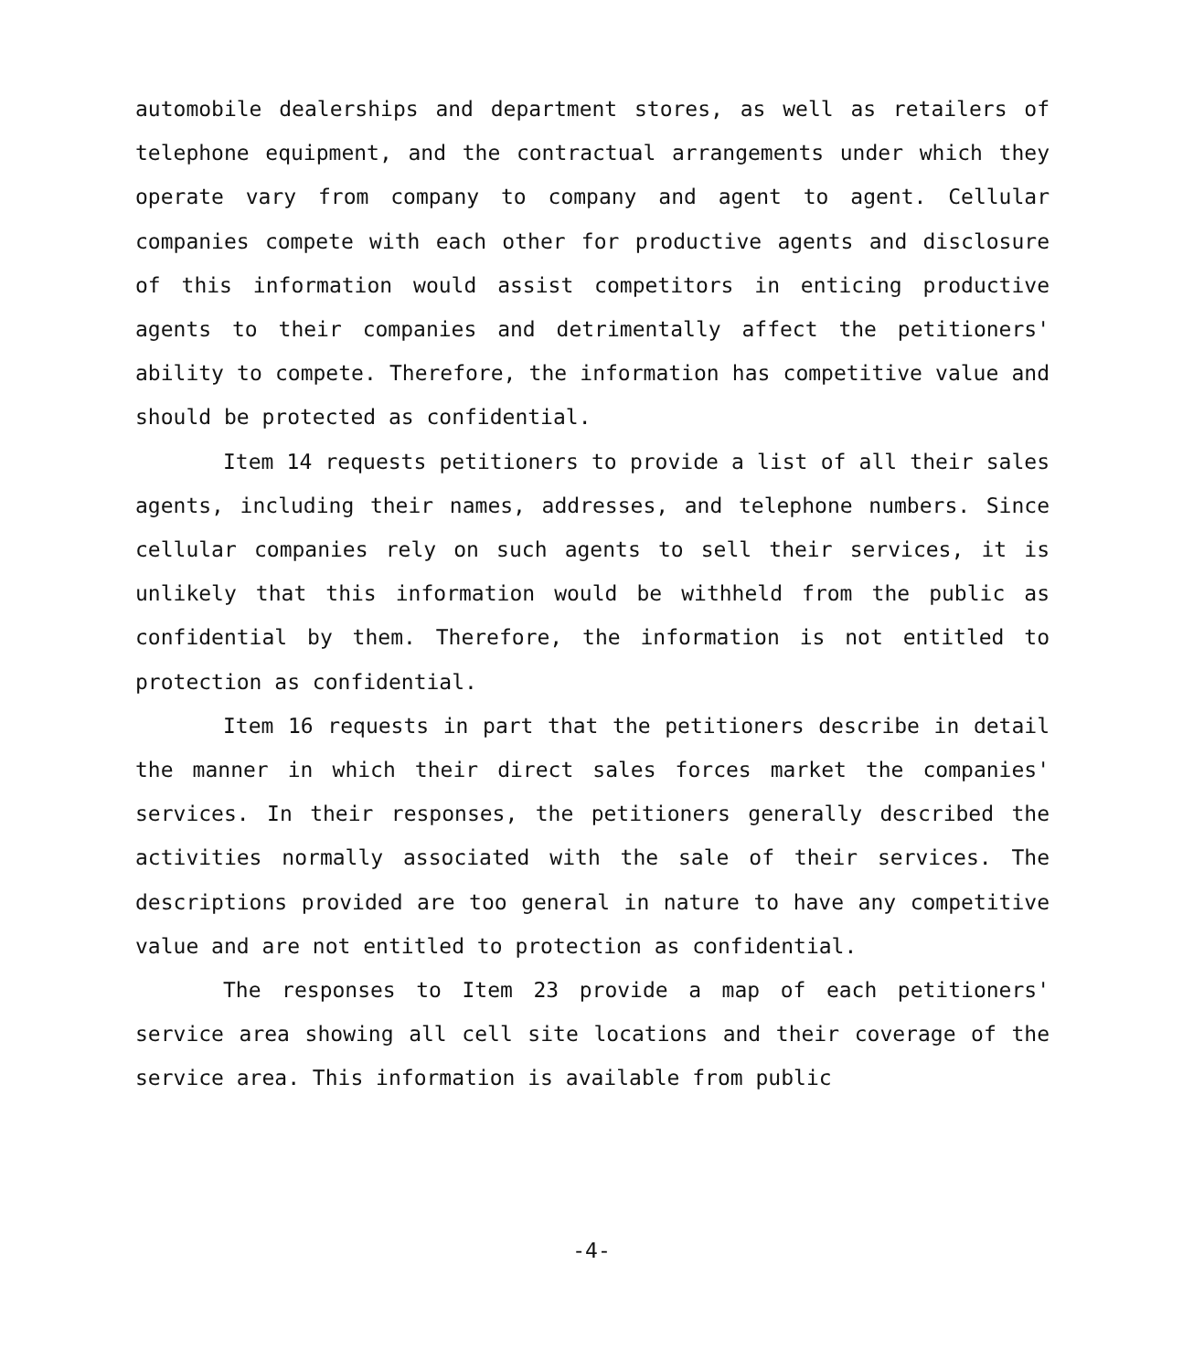automobile dealerships and department stores, as well as retailers of telephone equipment, and the contractual arrangements under which they operate vary from company to company and agent to agent. Cellular companies compete with each other for productive agents and disclosure of this information would assist competitors in enticing productive agents to their companies and detrimentally affect the petitioners' ability to compete. Therefore, the information has competitive value and should be protected as confidential.
Item 14 requests petitioners to provide a list of all their sales agents, including their names, addresses, and telephone numbers. Since cellular companies rely on such agents to sell their services, it is unlikely that this information would be withheld from the public as confidential by them. Therefore, the information is not entitled to protection as confidential.
Item 16 requests in part that the petitioners describe in detail the manner in which their direct sales forces market the companies' services. In their responses, the petitioners generally described the activities normally associated with the sale of their services. The descriptions provided are too general in nature to have any competitive value and are not entitled to protection as confidential.
The responses to Item 23 provide a map of each petitioners' service area showing all cell site locations and their coverage of the service area. This information is available from public
-4-